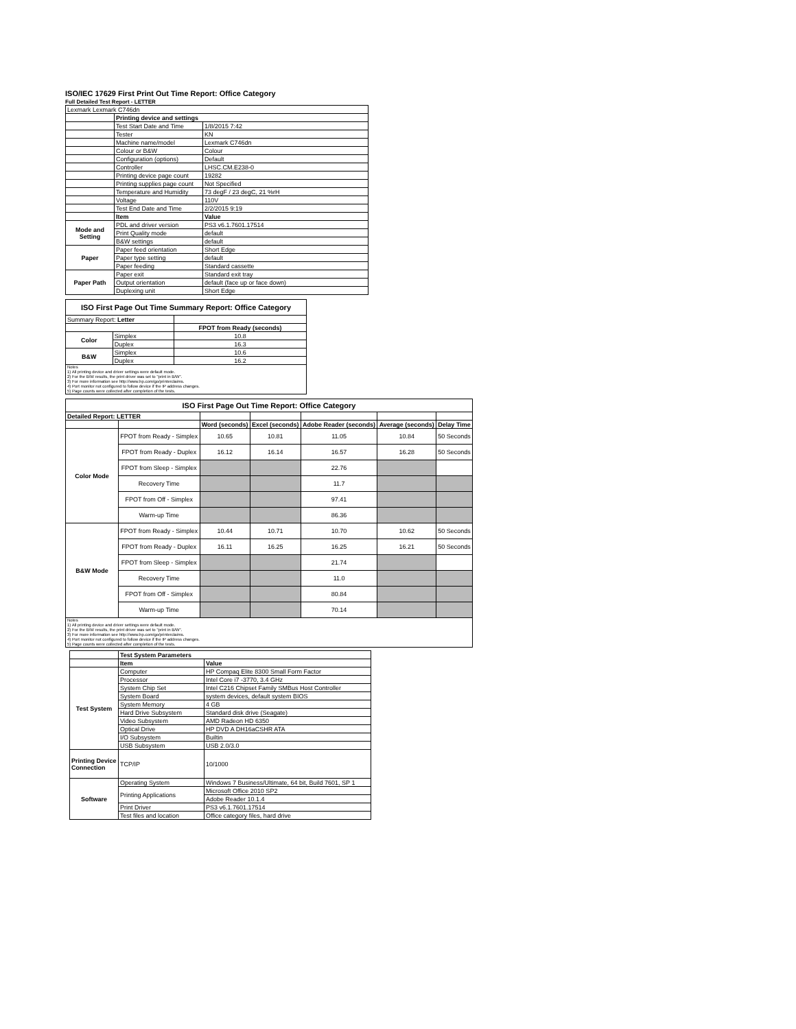ISO/IEC 17629 First Print Out Time Report: Office Category
Full Detailed Test Report - LETTER
| Lexmark Lexmark C746dn | | |
| | Printing device and settings | |
| | Test Start Date and Time | 1/8/2015 7:42 |
| | Tester | KN |
| | Machine name/model | Lexmark C746dn |
| | Colour or B&W | Colour |
| | Configuration (options) | Default |
| | Controller | LHSC.CM.E238-0 |
| | Printing device page count | 19282 |
| | Printing supplies page count | Not Specified |
| | Temperature and Humidity | 73 degF / 23 degC, 21 %rH |
| | Voltage | 110V |
| | Test End Date and Time | 2/2/2015 9:19 |
| | Item | Value |
| Mode and Setting | PDL and driver version | PS3 v6.1.7601.17514 |
| | Print Quality mode | default |
| | B&W settings | default |
| Paper | Paper feed orientation | Short Edge |
| | Paper type setting | default |
| | Paper feeding | Standard cassette |
| Paper Path | Paper exit | Standard exit tray |
| | Output orientation | default (face up or face down) |
| | Duplexing unit | Short Edge |
| ISO First Page Out Time Summary Report: Office Category | | |
| Summary Report: Letter | | |
| | | FPOT from Ready (seconds) |
| Color | Simplex | 10.8 |
| | Duplex | 16.3 |
| B&W | Simplex | 10.6 |
| | Duplex | 16.2 |
| Notes 1) All printing device and driver settings were default mode. 2) For the B/W results, the print driver was set to "print in B/W". 3) For more information see http://www.hp.com/go/printerclaims. 4) Port monitor not configured to follow device if the IP address changes. 5) Page counts were collected after completion of the tests. | | |
| ISO First Page Out Time Report: Office Category | | | | | | |
| Detailed Report: LETTER | | | | | | |
| | | Word (seconds) | Excel (seconds) | Adobe Reader (seconds) | Average (seconds) | Delay Time |
| Color Mode | FPOT from Ready - Simplex | 10.65 | 10.81 | 11.05 | 10.84 | 50 Seconds |
| | FPOT from Ready - Duplex | 16.12 | 16.14 | 16.57 | 16.28 | 50 Seconds |
| | FPOT from Sleep - Simplex | | | 22.76 | | |
| | Recovery Time | | | 11.7 | | |
| | FPOT from Off - Simplex | | | 97.41 | | |
| | Warm-up Time | | | 86.36 | | |
| B&W Mode | FPOT from Ready - Simplex | 10.44 | 10.71 | 10.70 | 10.62 | 50 Seconds |
| | FPOT from Ready - Duplex | 16.11 | 16.25 | 16.25 | 16.21 | 50 Seconds |
| | FPOT from Sleep - Simplex | | | 21.74 | | |
| | Recovery Time | | | 11.0 | | |
| | FPOT from Off - Simplex | | | 80.84 | | |
| | Warm-up Time | | | 70.14 | | |
| Notes 1) All printing device and driver settings were default mode. 2) For the B/W results, the print driver was set to "print in B/W". 3) For more information see http://www.hp.com/go/printerclaims. 4) Port monitor not configured to follow device if the IP address changes. 5) Page counts were collected after completion of the tests. | | | | | | |
| | Test System Parameters | |
| | Item | Value |
| Test System | Computer | HP Compaq Elite 8300 Small Form Factor |
| | Processor | Intel Core i7 -3770, 3.4 GHz |
| | System Chip Set | Intel C216 Chipset Family SMBus Host Controller |
| | System Board | system devices, default system BIOS |
| | System Memory | 4 GB |
| | Hard Drive Subsystem | Standard disk drive (Seagate) |
| | Video Subsystem | AMD Radeon HD 6350 |
| | Optical Drive | HP DVD A DH16aCSHR ATA |
| | I/O Subsystem | Builtin |
| | USB Subsystem | USB 2.0/3.0 |
| Printing Device Connection | TCP/IP | 10/1000 |
| Software | Operating System | Windows 7 Business/Ultimate, 64 bit, Build 7601, SP 1 |
| | Printing Applications | Microsoft Office 2010 SP2 |
| | | Adobe Reader 10.1.4 |
| | Print Driver | PS3 v6.1.7601.17514 |
| | Test files and location | Office category files, hard drive |